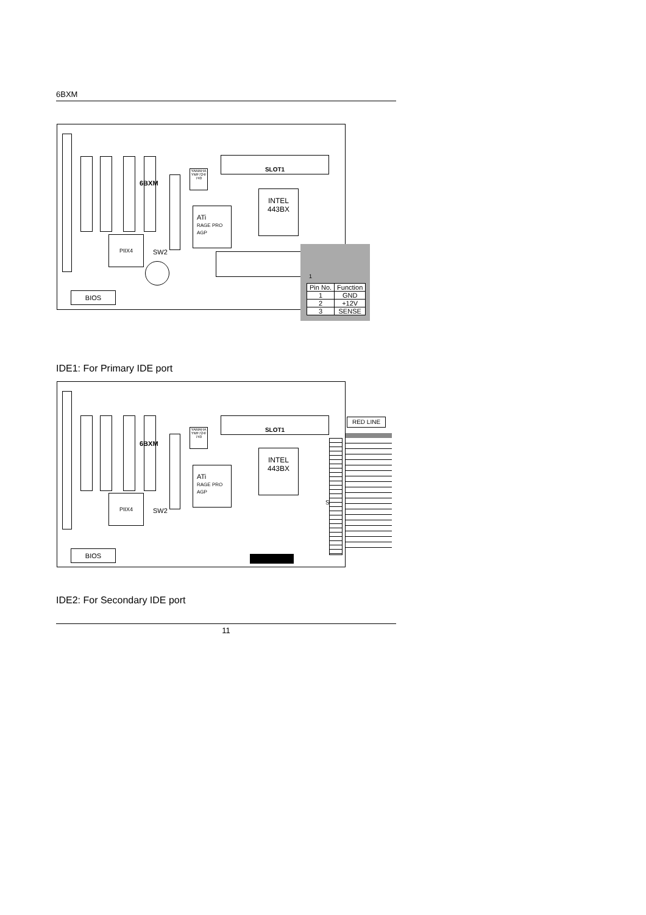6BXM
6BXM
YAMAHA YMF724/ 740
SLOT1
INTEL
443BX
ATi
RAGE PRO
AGP
PIIX4
SW2
BIOS
1
| Pin No. | Function |
| --- | --- |
| 1 | GND |
| 2 | +12V |
| 3 | SENSE |
IDE1: For Primary IDE port
6BXM
YAMAHA YMF724/ 740
SLOT1
INTEL
443BX
ATi
RAGE PRO
AGP
PIIX4
SW2
S
BIOS
RED LINE
IDE2: For Secondary IDE port
11